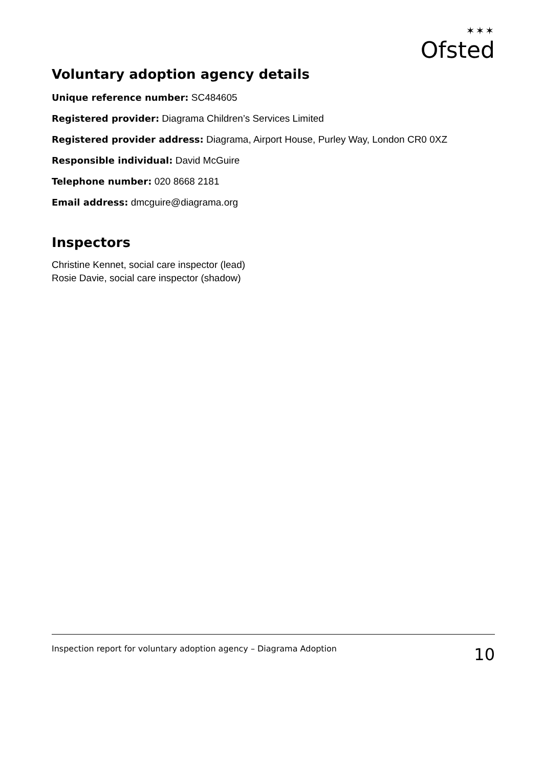✶✶✶
Ofsted
Voluntary adoption agency details
Unique reference number: SC484605
Registered provider: Diagrama Children’s Services Limited
Registered provider address: Diagrama, Airport House, Purley Way, London CR0 0XZ
Responsible individual: David McGuire
Telephone number: 020 8668 2181
Email address: dmcguire@diagrama.org
Inspectors
Christine Kennet, social care inspector (lead)
Rosie Davie, social care inspector (shadow)
Inspection report for voluntary adoption agency – Diagrama Adoption 10